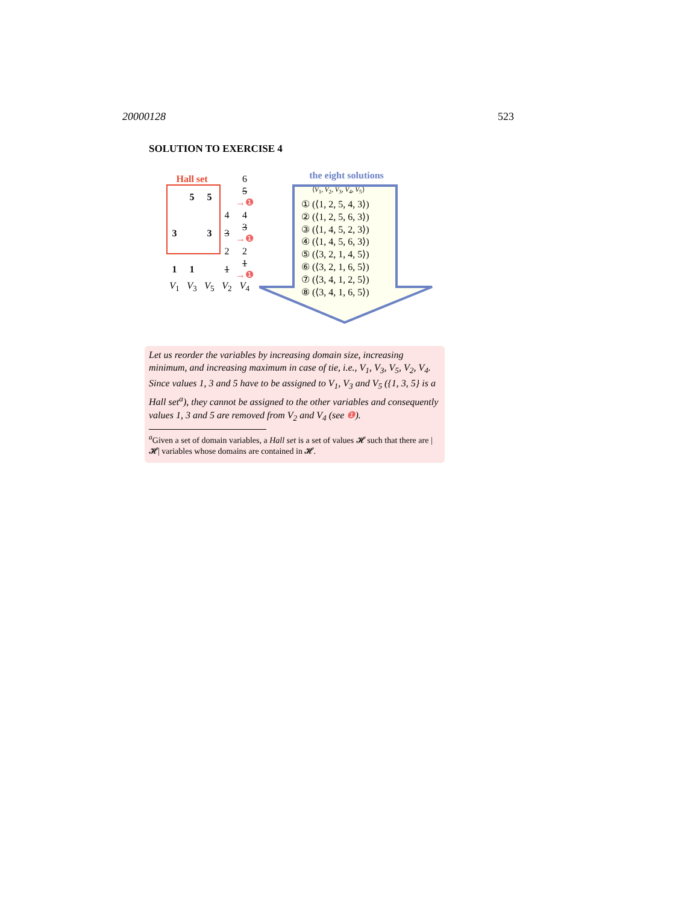20000128 523
SOLUTION TO EXERCISE 4
| Hall set | | | | 6 |
| | 5 | 5 | | 5 →❶ |
| | | | 4 | 4 |
| 3 | | 3 | 3 | 3 →❶ |
| | | | 2 | 2 |
| 1 | 1 | | 1 | 1 →❶ |
| V<sub>1</sub> | V<sub>3</sub> | V<sub>5</sub> | V<sub>2</sub> | V<sub>4</sub> |
the eight solutions
⟨V<sub>1</sub>, V<sub>2</sub>, V<sub>3</sub>, V<sub>4</sub>, V<sub>5</sub>⟩
① (⟨1, 2, 5, 4, 3⟩)
② (⟨1, 2, 5, 6, 3⟩)
③ (⟨1, 4, 5, 2, 3⟩)
④ (⟨1, 4, 5, 6, 3⟩)
⑤ (⟨3, 2, 1, 4, 5⟩)
⑥ (⟨3, 2, 1, 6, 5⟩)
⑦ (⟨3, 4, 1, 2, 5⟩)
⑧ (⟨3, 4, 1, 6, 5⟩)
Let us reorder the variables by increasing domain size, increasing minimum, and increasing maximum in case of tie, i.e., V<sub>1</sub>, V<sub>3</sub>, V<sub>5</sub>, V<sub>2</sub>, V<sub>4</sub>. Since values 1, 3 and 5 have to be assigned to V<sub>1</sub>, V<sub>3</sub> and V<sub>5</sub> ({1, 3, 5} is a Hall set<sup>a</sup>), they cannot be assigned to the other variables and consequently values 1, 3 and 5 are removed from V<sub>2</sub> and V<sub>4</sub> (see ❶).
<sup>a</sup> Given a set of domain variables, a Hall set is a set of values 𝓗 such that there are |𝓗| variables whose domains are contained in 𝓗.